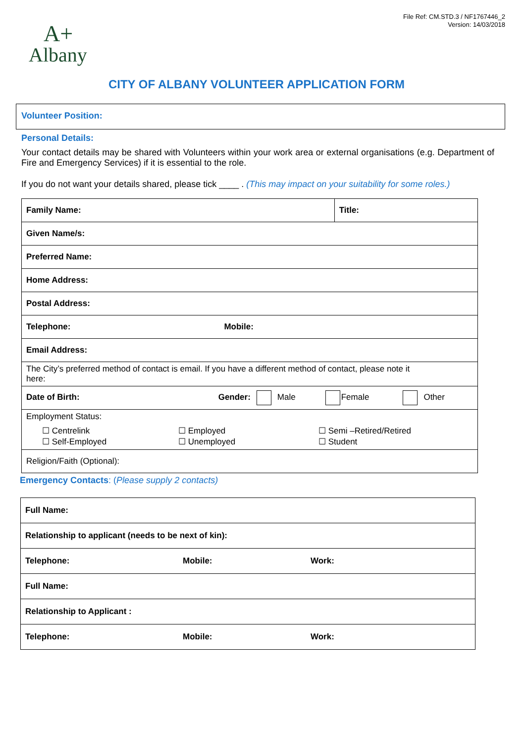File Ref: CM.STD.3 / NF1767446_2
Version: 14/03/2018
A+
Albany
CITY OF ALBANY VOLUNTEER APPLICATION FORM
Volunteer Position:
Personal Details:
Your contact details may be shared with Volunteers within your work area or external organisations (e.g. Department of Fire and Emergency Services) if it is essential to the role.
If you do not want your details shared, please tick ____ . (This may impact on your suitability for some roles.)
| Family Name: | Title: |
| Given Name/s: | |
| Preferred Name: | |
| Home Address: | |
| Postal Address: | |
| Telephone: Mobile: | |
| Email Address: | |
| The City’s preferred method of contact is email. If you have a different method of contact, please note it here: | |
| Date of Birth: Gender: Male Female Other | |
| Employment Status: ☐ Centrelink ☐ Self-Employed ☐ Employed ☐ Unemployed ☐ Semi –Retired/Retired ☐ Student | |
| Religion/Faith (Optional): | |
Emergency Contacts: (Please supply 2 contacts)
| Full Name: | | |
| Relationship to applicant (needs to be next of kin): | | |
| Telephone: | Mobile: | Work: |
| Full Name: | | |
| Relationship to Applicant : | | |
| Telephone: | Mobile: | Work: |